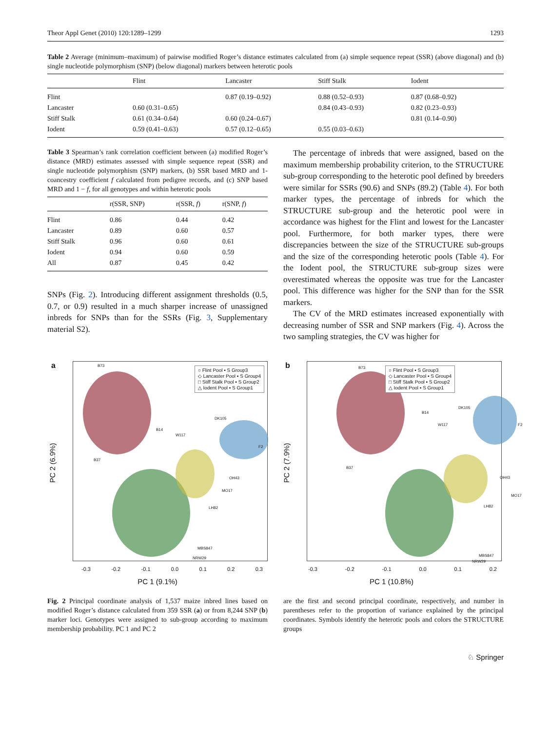Theor Appl Genet (2010) 120:1289–1299 1293
Table 2 Average (minimum–maximum) of pairwise modified Roger’s distance estimates calculated from (a) simple sequence repeat (SSR) (above diagonal) and (b) single nucleotide polymorphism (SNP) (below diagonal) markers between heterotic pools
| | Flint | Lancaster | Stiff Stalk | Iodent |
| --- | --- | --- | --- | --- |
| Flint | | 0.87 (0.19–0.92) | 0.88 (0.52–0.93) | 0.87 (0.68–0.92) |
| Lancaster | 0.60 (0.31–0.65) | | 0.84 (0.43–0.93) | 0.82 (0.23–0.93) |
| Stiff Stalk | 0.61 (0.34–0.64) | 0.60 (0.24–0.67) | | 0.81 (0.14–0.90) |
| Iodent | 0.59 (0.41–0.63) | 0.57 (0.12–0.65) | 0.55 (0.03–0.63) | |
Table 3 Spearman’s rank correlation coefficient between (a) modified Roger’s distance (MRD) estimates assessed with simple sequence repeat (SSR) and single nucleotide polymorphism (SNP) markers, (b) SSR based MRD and 1-coancestry coefficient f calculated from pedigree records, and (c) SNP based MRD and 1 − f, for all genotypes and within heterotic pools
| | r(SSR, SNP) | r(SSR, f ) | r(SNP, f ) |
| --- | --- | --- | --- |
| Flint | 0.86 | 0.44 | 0.42 |
| Lancaster | 0.89 | 0.60 | 0.57 |
| Stiff Stalk | 0.96 | 0.60 | 0.61 |
| Iodent | 0.94 | 0.60 | 0.59 |
| All | 0.87 | 0.45 | 0.42 |
SNPs (Fig. 2). Introducing different assignment thresholds (0.5, 0.7, or 0.9) resulted in a much sharper increase of unassigned inbreds for SNPs than for the SSRs (Fig. 3, Supplementary material S2).
The percentage of inbreds that were assigned, based on the maximum membership probability criterion, to the STRUCTURE sub-group corresponding to the heterotic pool defined by breeders were similar for SSRs (90.6) and SNPs (89.2) (Table 4). For both marker types, the percentage of inbreds for which the STRUCTURE sub-group and the heterotic pool were in accordance was highest for the Flint and lowest for the Lancaster pool. Furthermore, for both marker types, there were discrepancies between the size of the STRUCTURE sub-groups and the size of the corresponding heterotic pools (Table 4). For the Iodent pool, the STRUCTURE sub-group sizes were overestimated whereas the opposite was true for the Lancaster pool. This difference was higher for the SNP than for the SSR markers.
The CV of the MRD estimates increased exponentially with decreasing number of SSR and SNP markers (Fig. 4). Across the two sampling strategies, the CV was higher for
a
○ Flint Pool ▪ S Group3
◇ Lancaster Pool ▪ S Group4
□ Stiff Stalk Pool ▪ S Group2
△ Iodent Pool ▪ S Group1
B73
B14
W117
DK105
F2
B37
OH43
MO17
LH82
MBS847
NRW29
-0.3 -0.2 -0.1 0.0 0.1 0.2 0.3
PC 2 (6.9%)
PC 1 (9.1%)
b
○ Flint Pool ▪ S Group3
◇ Lancaster Pool ▪ S Group4
□ Stiff Stalk Pool ▪ S Group2
△ Iodent Pool ▪ S Group1
B73
B14
W117
DK105
F2
B37
OH43
MO17
LH82
MBS847
NRW29
-0.3 -0.2 -0.1 0.0 0.1 0.2
PC 2 (7.9%)
PC 1 (10.8%)
Fig. 2 Principal coordinate analysis of 1,537 maize inbred lines based on modified Roger’s distance calculated from 359 SSR (a) or from 8,244 SNP (b) marker loci. Genotypes were assigned to sub-group according to maximum membership probability. PC 1 and PC 2
are the first and second principal coordinate, respectively, and number in parentheses refer to the proportion of variance explained by the principal coordinates. Symbols identify the heterotic pools and colors the STRUCTURE groups
♘ Springer